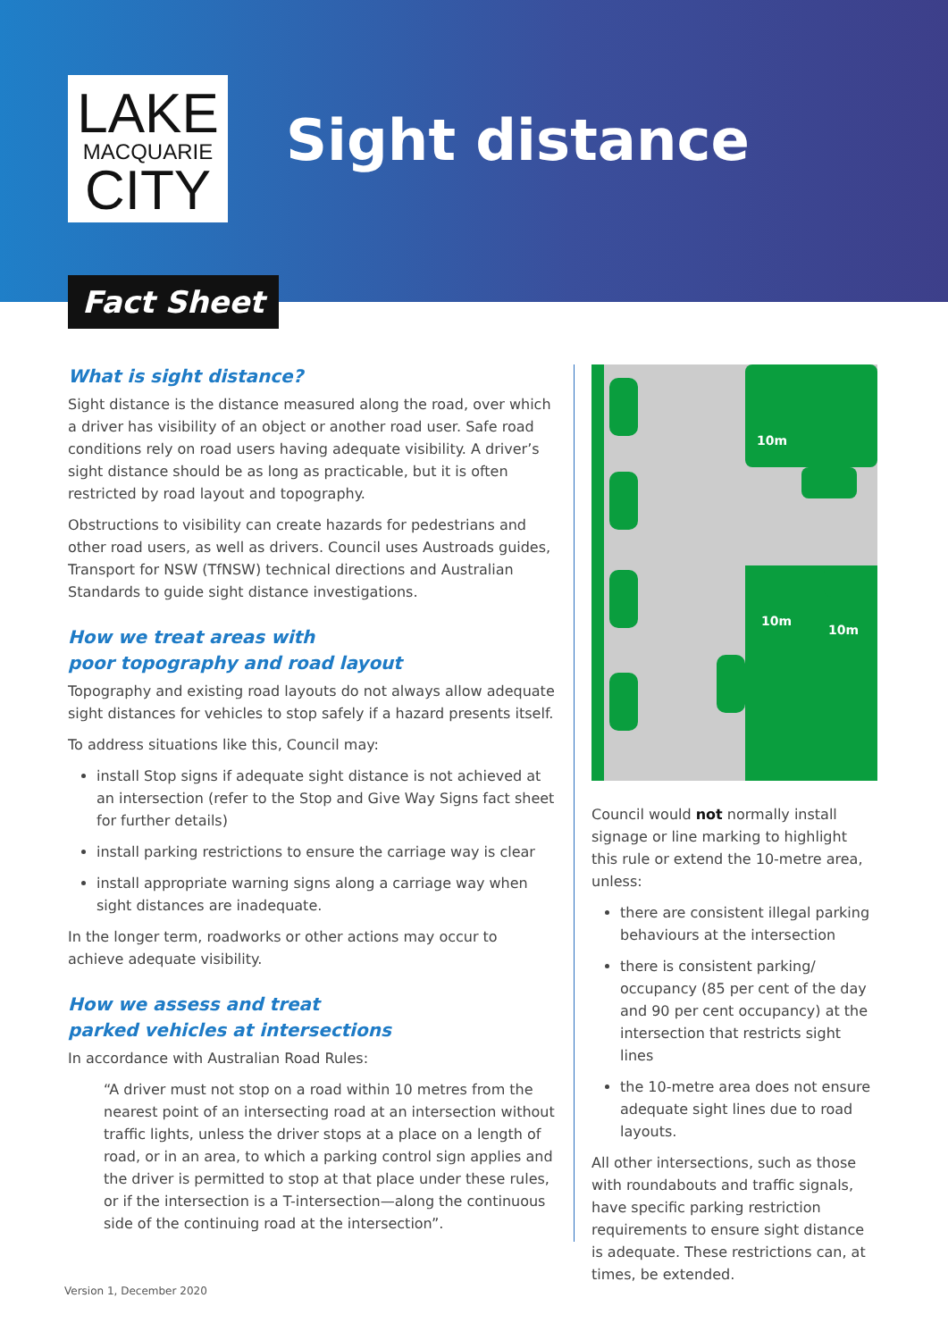LAKE
MACQUARIE
CITY
Sight distance
Fact Sheet
What is sight distance?
Sight distance is the distance measured along the road, over which a driver has visibility of an object or another road user. Safe road conditions rely on road users having adequate visibility. A driver’s sight distance should be as long as practicable, but it is often restricted by road layout and topography.
Obstructions to visibility can create hazards for pedestrians and other road users, as well as drivers. Council uses Austroads guides, Transport for NSW (TfNSW) technical directions and Australian Standards to guide sight distance investigations.
How we treat areas with
poor topography and road layout
Topography and existing road layouts do not always allow adequate sight distances for vehicles to stop safely if a hazard presents itself.
To address situations like this, Council may:
install Stop signs if adequate sight distance is not achieved at an intersection (refer to the Stop and Give Way Signs fact sheet for further details)
install parking restrictions to ensure the carriage way is clear
install appropriate warning signs along a carriage way when sight distances are inadequate.
In the longer term, roadworks or other actions may occur to achieve adequate visibility.
How we assess and treat
parked vehicles at intersections
In accordance with Australian Road Rules:
“A driver must not stop on a road within 10 metres from the nearest point of an intersecting road at an intersection without traffic lights, unless the driver stops at a place on a length of road, or in an area, to which a parking control sign applies and the driver is permitted to stop at that place under these rules, or if the intersection is a T-intersection—along the continuous side of the continuing road at the intersection”.
10m
10m
10m
Council would not normally install signage or line marking to highlight this rule or extend the 10-metre area, unless:
there are consistent illegal parking behaviours at the intersection
there is consistent parking/ occupancy (85 per cent of the day and 90 per cent occupancy) at the intersection that restricts sight lines
the 10-metre area does not ensure adequate sight lines due to road layouts.
All other intersections, such as those with roundabouts and traffic signals, have specific parking restriction requirements to ensure sight distance is adequate. These restrictions can, at times, be extended.
Version 1, December 2020